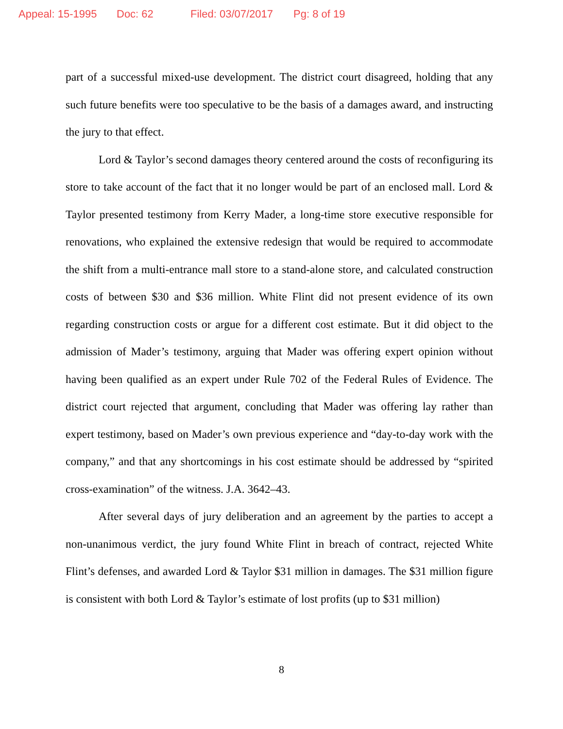Appeal: 15-1995 Doc: 62 Filed: 03/07/2017 Pg: 8 of 19
part of a successful mixed-use development. The district court disagreed, holding that any such future benefits were too speculative to be the basis of a damages award, and instructing the jury to that effect.
Lord & Taylor’s second damages theory centered around the costs of reconfiguring its store to take account of the fact that it no longer would be part of an enclosed mall. Lord & Taylor presented testimony from Kerry Mader, a long-time store executive responsible for renovations, who explained the extensive redesign that would be required to accommodate the shift from a multi-entrance mall store to a stand-alone store, and calculated construction costs of between $30 and $36 million. White Flint did not present evidence of its own regarding construction costs or argue for a different cost estimate. But it did object to the admission of Mader’s testimony, arguing that Mader was offering expert opinion without having been qualified as an expert under Rule 702 of the Federal Rules of Evidence. The district court rejected that argument, concluding that Mader was offering lay rather than expert testimony, based on Mader’s own previous experience and “day-to-day work with the company,” and that any shortcomings in his cost estimate should be addressed by “spirited cross-examination” of the witness. J.A. 3642–43.
After several days of jury deliberation and an agreement by the parties to accept a non-unanimous verdict, the jury found White Flint in breach of contract, rejected White Flint’s defenses, and awarded Lord & Taylor $31 million in damages. The $31 million figure is consistent with both Lord & Taylor’s estimate of lost profits (up to $31 million)
8